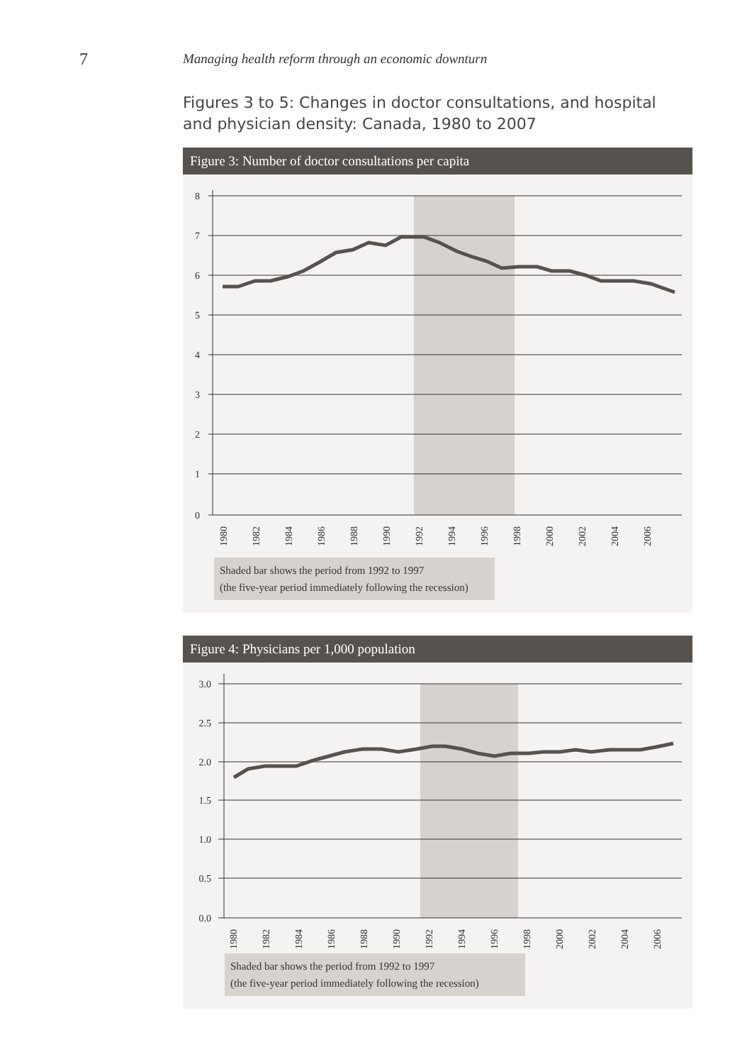7 Managing health reform through an economic downturn
Figures 3 to 5: Changes in doctor consultations, and hospital and physician density: Canada, 1980 to 2007
Figure 3: Number of doctor consultations per capita
8
7
6
5
4
3
2
1
0
1980
1982
1984
1986
1988
1990
1992
1994
1996
1998
2000
2002
2004
2006
Shaded bar shows the period from 1992 to 1997
(the five-year period immediately following the recession)
Figure 4: Physicians per 1,000 population
3.0
2.5
2.0
1.5
1.0
0.5
0.0
1980
1982
1984
1986
1988
1990
1992
1994
1996
1998
2000
2002
2004
2006
Shaded bar shows the period from 1992 to 1997
(the five-year period immediately following the recession)